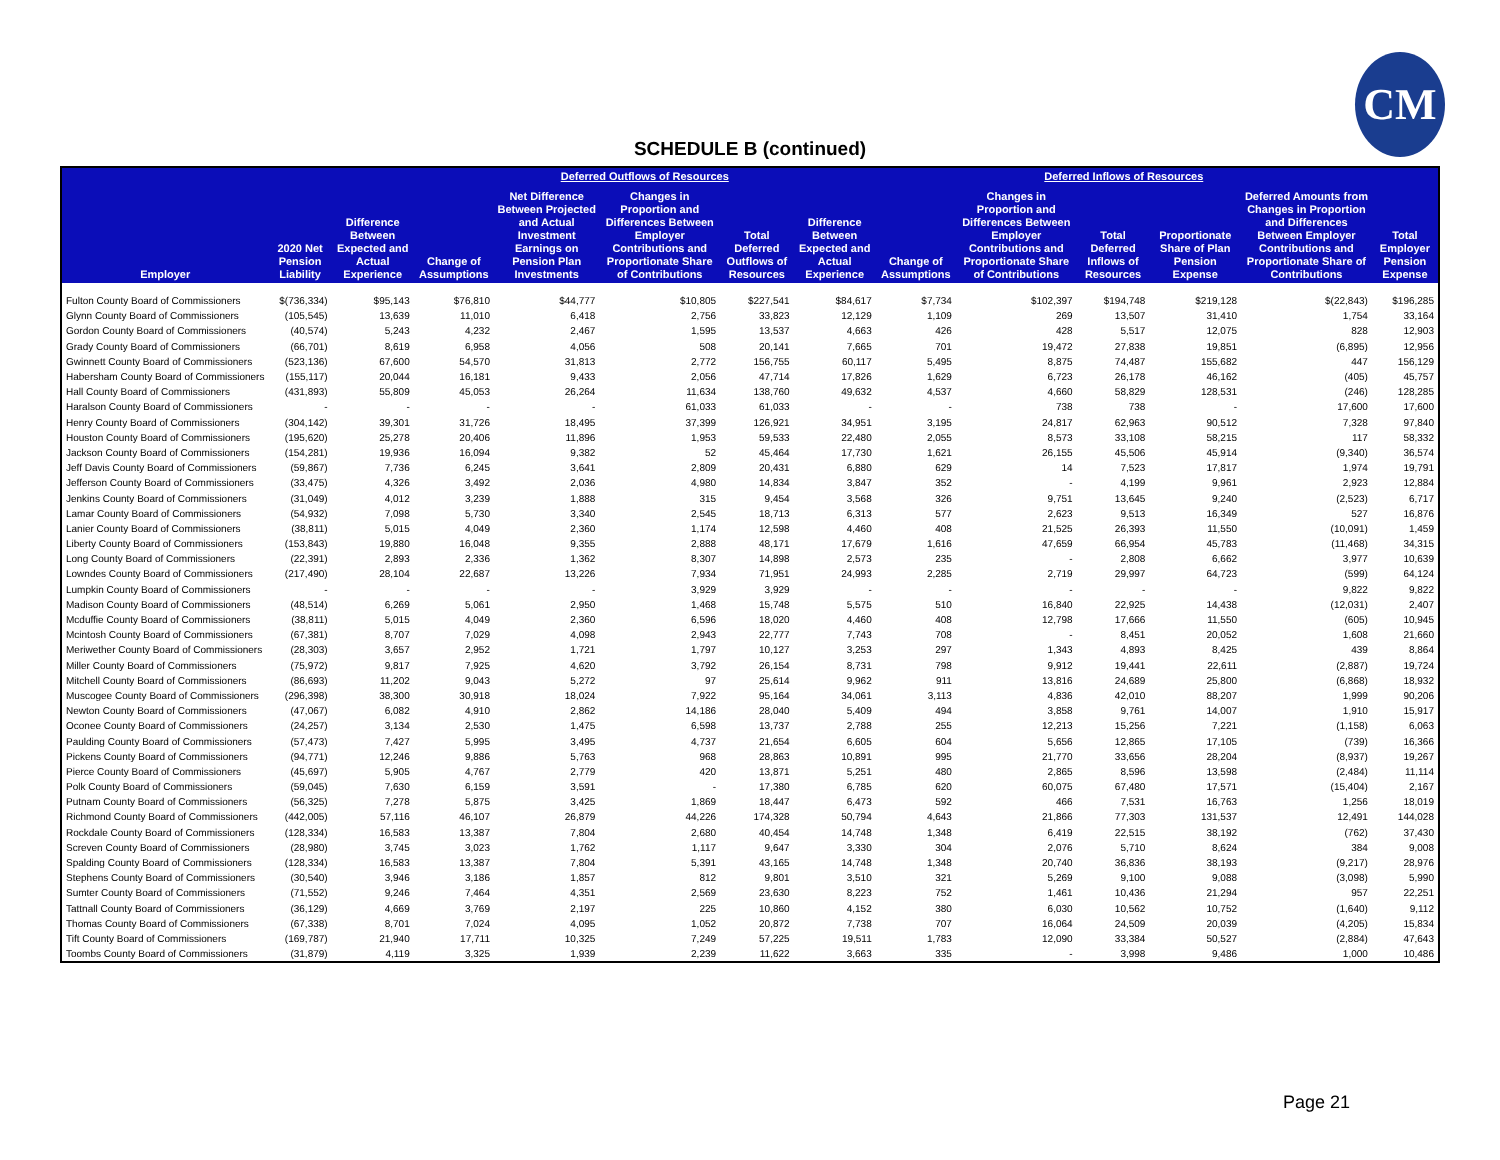CM
SCHEDULE B (continued)
| | | | Deferred Outflows of Resources | | | | | Deferred Inflows of Resources | | | | | |
| --- | --- | --- | --- | --- | --- | --- | --- | --- | --- | --- | --- | --- | --- |
| Employer | 2020 Net Pension Liability | Difference Between Expected and Actual Experience | Change of Assumptions | Net Difference Between Projected and Actual Investment Earnings on Pension Plan Investments | Changes in Proportion and Differences Between Employer Contributions and Proportionate Share of Contributions | Total Deferred Outflows of Resources | Difference Between Expected and Actual Experience | Change of Assumptions | Changes in Proportion and Differences Between Employer Contributions and Proportionate Share of Contributions | Total Deferred Inflows of Resources | Proportionate Share of Plan Pension Expense | Deferred Amounts from Changes in Proportion and Differences Between Employer Contributions and Proportionate Share of Contributions | Total Employer Pension Expense |
| Fulton County Board of Commissioners | $(736,334) | $95,143 | $76,810 | $44,777 | $10,805 | $227,541 | $84,617 | $7,734 | $102,397 | $194,748 | $219,128 | $(22,843) | $196,285 |
| Glynn County Board of Commissioners | (105,545) | 13,639 | 11,010 | 6,418 | 2,756 | 33,823 | 12,129 | 1,109 | 269 | 13,507 | 31,410 | 1,754 | 33,164 |
| Gordon County Board of Commissioners | (40,574) | 5,243 | 4,232 | 2,467 | 1,595 | 13,537 | 4,663 | 426 | 428 | 5,517 | 12,075 | 828 | 12,903 |
| Grady County Board of Commissioners | (66,701) | 8,619 | 6,958 | 4,056 | 508 | 20,141 | 7,665 | 701 | 19,472 | 27,838 | 19,851 | (6,895) | 12,956 |
| Gwinnett County Board of Commissioners | (523,136) | 67,600 | 54,570 | 31,813 | 2,772 | 156,755 | 60,117 | 5,495 | 8,875 | 74,487 | 155,682 | 447 | 156,129 |
| Habersham County Board of Commissioners | (155,117) | 20,044 | 16,181 | 9,433 | 2,056 | 47,714 | 17,826 | 1,629 | 6,723 | 26,178 | 46,162 | (405) | 45,757 |
| Hall County Board of Commissioners | (431,893) | 55,809 | 45,053 | 26,264 | 11,634 | 138,760 | 49,632 | 4,537 | 4,660 | 58,829 | 128,531 | (246) | 128,285 |
| Haralson County Board of Commissioners | - | - | - | - | 61,033 | 61,033 | - | - | 738 | 738 | - | 17,600 | 17,600 |
| Henry County Board of Commissioners | (304,142) | 39,301 | 31,726 | 18,495 | 37,399 | 126,921 | 34,951 | 3,195 | 24,817 | 62,963 | 90,512 | 7,328 | 97,840 |
| Houston County Board of Commissioners | (195,620) | 25,278 | 20,406 | 11,896 | 1,953 | 59,533 | 22,480 | 2,055 | 8,573 | 33,108 | 58,215 | 117 | 58,332 |
| Jackson County Board of Commissioners | (154,281) | 19,936 | 16,094 | 9,382 | 52 | 45,464 | 17,730 | 1,621 | 26,155 | 45,506 | 45,914 | (9,340) | 36,574 |
| Jeff Davis County Board of Commissioners | (59,867) | 7,736 | 6,245 | 3,641 | 2,809 | 20,431 | 6,880 | 629 | 14 | 7,523 | 17,817 | 1,974 | 19,791 |
| Jefferson County Board of Commissioners | (33,475) | 4,326 | 3,492 | 2,036 | 4,980 | 14,834 | 3,847 | 352 | - | 4,199 | 9,961 | 2,923 | 12,884 |
| Jenkins County Board of Commissioners | (31,049) | 4,012 | 3,239 | 1,888 | 315 | 9,454 | 3,568 | 326 | 9,751 | 13,645 | 9,240 | (2,523) | 6,717 |
| Lamar County Board of Commissioners | (54,932) | 7,098 | 5,730 | 3,340 | 2,545 | 18,713 | 6,313 | 577 | 2,623 | 9,513 | 16,349 | 527 | 16,876 |
| Lanier County Board of Commissioners | (38,811) | 5,015 | 4,049 | 2,360 | 1,174 | 12,598 | 4,460 | 408 | 21,525 | 26,393 | 11,550 | (10,091) | 1,459 |
| Liberty County Board of Commissioners | (153,843) | 19,880 | 16,048 | 9,355 | 2,888 | 48,171 | 17,679 | 1,616 | 47,659 | 66,954 | 45,783 | (11,468) | 34,315 |
| Long County Board of Commissioners | (22,391) | 2,893 | 2,336 | 1,362 | 8,307 | 14,898 | 2,573 | 235 | - | 2,808 | 6,662 | 3,977 | 10,639 |
| Lowndes County Board of Commissioners | (217,490) | 28,104 | 22,687 | 13,226 | 7,934 | 71,951 | 24,993 | 2,285 | 2,719 | 29,997 | 64,723 | (599) | 64,124 |
| Lumpkin County Board of Commissioners | - | - | - | - | 3,929 | 3,929 | - | - | - | - | - | 9,822 | 9,822 |
| Madison County Board of Commissioners | (48,514) | 6,269 | 5,061 | 2,950 | 1,468 | 15,748 | 5,575 | 510 | 16,840 | 22,925 | 14,438 | (12,031) | 2,407 |
| Mcduffie County Board of Commissioners | (38,811) | 5,015 | 4,049 | 2,360 | 6,596 | 18,020 | 4,460 | 408 | 12,798 | 17,666 | 11,550 | (605) | 10,945 |
| Mcintosh County Board of Commissioners | (67,381) | 8,707 | 7,029 | 4,098 | 2,943 | 22,777 | 7,743 | 708 | - | 8,451 | 20,052 | 1,608 | 21,660 |
| Meriwether County Board of Commissioners | (28,303) | 3,657 | 2,952 | 1,721 | 1,797 | 10,127 | 3,253 | 297 | 1,343 | 4,893 | 8,425 | 439 | 8,864 |
| Miller County Board of Commissioners | (75,972) | 9,817 | 7,925 | 4,620 | 3,792 | 26,154 | 8,731 | 798 | 9,912 | 19,441 | 22,611 | (2,887) | 19,724 |
| Mitchell County Board of Commissioners | (86,693) | 11,202 | 9,043 | 5,272 | 97 | 25,614 | 9,962 | 911 | 13,816 | 24,689 | 25,800 | (6,868) | 18,932 |
| Muscogee County Board of Commissioners | (296,398) | 38,300 | 30,918 | 18,024 | 7,922 | 95,164 | 34,061 | 3,113 | 4,836 | 42,010 | 88,207 | 1,999 | 90,206 |
| Newton County Board of Commissioners | (47,067) | 6,082 | 4,910 | 2,862 | 14,186 | 28,040 | 5,409 | 494 | 3,858 | 9,761 | 14,007 | 1,910 | 15,917 |
| Oconee County Board of Commissioners | (24,257) | 3,134 | 2,530 | 1,475 | 6,598 | 13,737 | 2,788 | 255 | 12,213 | 15,256 | 7,221 | (1,158) | 6,063 |
| Paulding County Board of Commissioners | (57,473) | 7,427 | 5,995 | 3,495 | 4,737 | 21,654 | 6,605 | 604 | 5,656 | 12,865 | 17,105 | (739) | 16,366 |
| Pickens County Board of Commissioners | (94,771) | 12,246 | 9,886 | 5,763 | 968 | 28,863 | 10,891 | 995 | 21,770 | 33,656 | 28,204 | (8,937) | 19,267 |
| Pierce County Board of Commissioners | (45,697) | 5,905 | 4,767 | 2,779 | 420 | 13,871 | 5,251 | 480 | 2,865 | 8,596 | 13,598 | (2,484) | 11,114 |
| Polk County Board of Commissioners | (59,045) | 7,630 | 6,159 | 3,591 | - | 17,380 | 6,785 | 620 | 60,075 | 67,480 | 17,571 | (15,404) | 2,167 |
| Putnam County Board of Commissioners | (56,325) | 7,278 | 5,875 | 3,425 | 1,869 | 18,447 | 6,473 | 592 | 466 | 7,531 | 16,763 | 1,256 | 18,019 |
| Richmond County Board of Commissioners | (442,005) | 57,116 | 46,107 | 26,879 | 44,226 | 174,328 | 50,794 | 4,643 | 21,866 | 77,303 | 131,537 | 12,491 | 144,028 |
| Rockdale County Board of Commissioners | (128,334) | 16,583 | 13,387 | 7,804 | 2,680 | 40,454 | 14,748 | 1,348 | 6,419 | 22,515 | 38,192 | (762) | 37,430 |
| Screven County Board of Commissioners | (28,980) | 3,745 | 3,023 | 1,762 | 1,117 | 9,647 | 3,330 | 304 | 2,076 | 5,710 | 8,624 | 384 | 9,008 |
| Spalding County Board of Commissioners | (128,334) | 16,583 | 13,387 | 7,804 | 5,391 | 43,165 | 14,748 | 1,348 | 20,740 | 36,836 | 38,193 | (9,217) | 28,976 |
| Stephens County Board of Commissioners | (30,540) | 3,946 | 3,186 | 1,857 | 812 | 9,801 | 3,510 | 321 | 5,269 | 9,100 | 9,088 | (3,098) | 5,990 |
| Sumter County Board of Commissioners | (71,552) | 9,246 | 7,464 | 4,351 | 2,569 | 23,630 | 8,223 | 752 | 1,461 | 10,436 | 21,294 | 957 | 22,251 |
| Tattnall County Board of Commissioners | (36,129) | 4,669 | 3,769 | 2,197 | 225 | 10,860 | 4,152 | 380 | 6,030 | 10,562 | 10,752 | (1,640) | 9,112 |
| Thomas County Board of Commissioners | (67,338) | 8,701 | 7,024 | 4,095 | 1,052 | 20,872 | 7,738 | 707 | 16,064 | 24,509 | 20,039 | (4,205) | 15,834 |
| Tift County Board of Commissioners | (169,787) | 21,940 | 17,711 | 10,325 | 7,249 | 57,225 | 19,511 | 1,783 | 12,090 | 33,384 | 50,527 | (2,884) | 47,643 |
| Toombs County Board of Commissioners | (31,879) | 4,119 | 3,325 | 1,939 | 2,239 | 11,622 | 3,663 | 335 | - | 3,998 | 9,486 | 1,000 | 10,486 |
Page 21